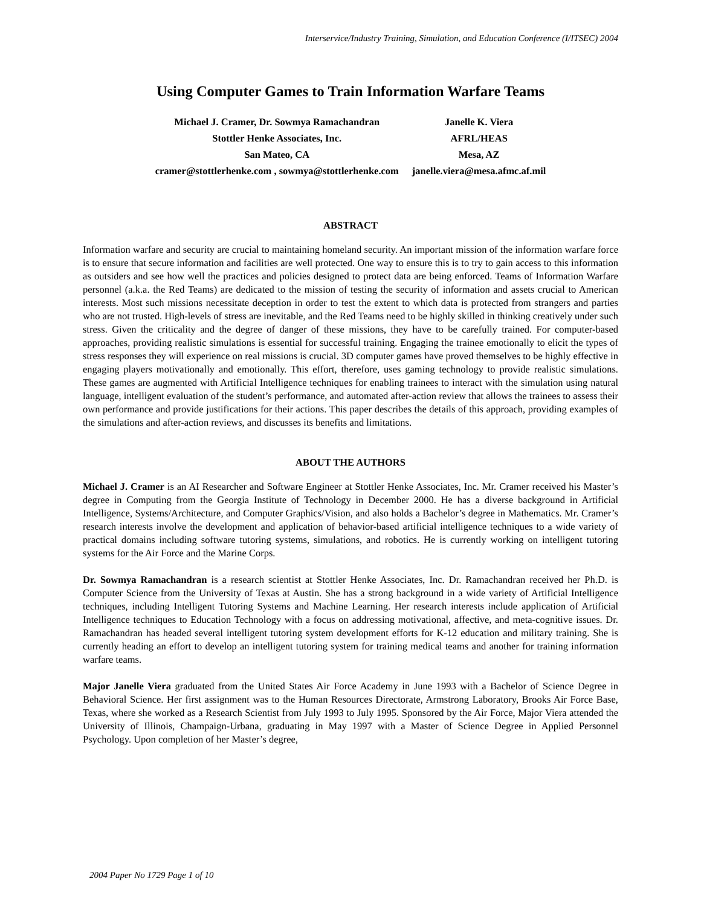Interservice/Industry Training, Simulation, and Education Conference (I/ITSEC) 2004
Using Computer Games to Train Information Warfare Teams
Michael J. Cramer, Dr. Sowmya Ramachandran
Stottler Henke Associates, Inc.
San Mateo, CA
cramer@stottlerhenke.com , sowmya@stottlerhenke.com
Janelle K. Viera
AFRL/HEAS
Mesa, AZ
janelle.viera@mesa.afmc.af.mil
ABSTRACT
Information warfare and security are crucial to maintaining homeland security. An important mission of the information warfare force is to ensure that secure information and facilities are well protected. One way to ensure this is to try to gain access to this information as outsiders and see how well the practices and policies designed to protect data are being enforced. Teams of Information Warfare personnel (a.k.a. the Red Teams) are dedicated to the mission of testing the security of information and assets crucial to American interests. Most such missions necessitate deception in order to test the extent to which data is protected from strangers and parties who are not trusted. High-levels of stress are inevitable, and the Red Teams need to be highly skilled in thinking creatively under such stress. Given the criticality and the degree of danger of these missions, they have to be carefully trained. For computer-based approaches, providing realistic simulations is essential for successful training. Engaging the trainee emotionally to elicit the types of stress responses they will experience on real missions is crucial. 3D computer games have proved themselves to be highly effective in engaging players motivationally and emotionally. This effort, therefore, uses gaming technology to provide realistic simulations. These games are augmented with Artificial Intelligence techniques for enabling trainees to interact with the simulation using natural language, intelligent evaluation of the student’s performance, and automated after-action review that allows the trainees to assess their own performance and provide justifications for their actions. This paper describes the details of this approach, providing examples of the simulations and after-action reviews, and discusses its benefits and limitations.
ABOUT THE AUTHORS
Michael J. Cramer is an AI Researcher and Software Engineer at Stottler Henke Associates, Inc. Mr. Cramer received his Master’s degree in Computing from the Georgia Institute of Technology in December 2000. He has a diverse background in Artificial Intelligence, Systems/Architecture, and Computer Graphics/Vision, and also holds a Bachelor’s degree in Mathematics. Mr. Cramer’s research interests involve the development and application of behavior-based artificial intelligence techniques to a wide variety of practical domains including software tutoring systems, simulations, and robotics. He is currently working on intelligent tutoring systems for the Air Force and the Marine Corps.
Dr. Sowmya Ramachandran is a research scientist at Stottler Henke Associates, Inc. Dr. Ramachandran received her Ph.D. is Computer Science from the University of Texas at Austin. She has a strong background in a wide variety of Artificial Intelligence techniques, including Intelligent Tutoring Systems and Machine Learning. Her research interests include application of Artificial Intelligence techniques to Education Technology with a focus on addressing motivational, affective, and meta-cognitive issues. Dr. Ramachandran has headed several intelligent tutoring system development efforts for K-12 education and military training. She is currently heading an effort to develop an intelligent tutoring system for training medical teams and another for training information warfare teams.
Major Janelle Viera graduated from the United States Air Force Academy in June 1993 with a Bachelor of Science Degree in Behavioral Science. Her first assignment was to the Human Resources Directorate, Armstrong Laboratory, Brooks Air Force Base, Texas, where she worked as a Research Scientist from July 1993 to July 1995. Sponsored by the Air Force, Major Viera attended the University of Illinois, Champaign-Urbana, graduating in May 1997 with a Master of Science Degree in Applied Personnel Psychology. Upon completion of her Master’s degree,
2004 Paper No 1729 Page 1 of 10